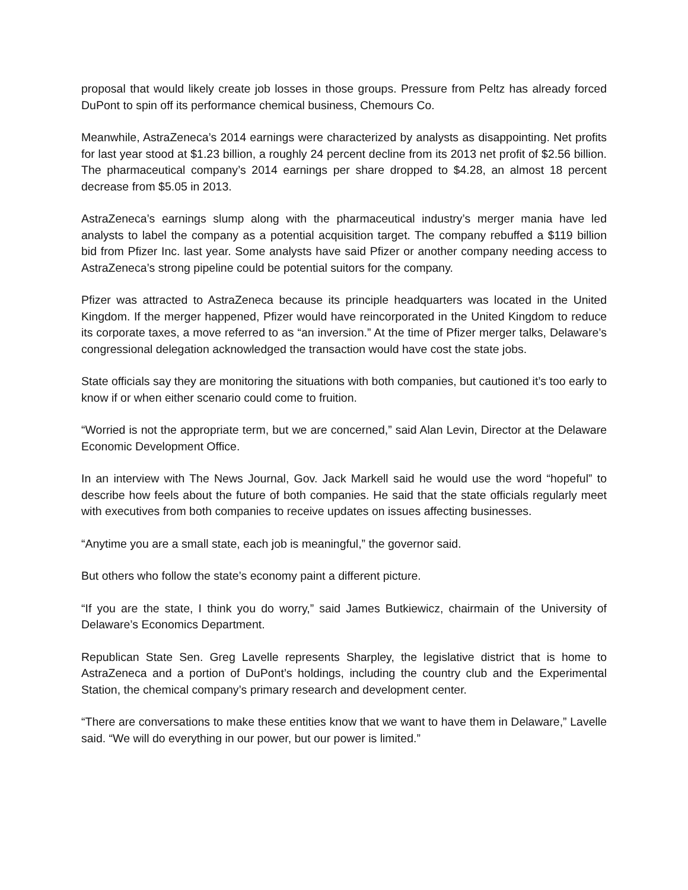proposal that would likely create job losses in those groups. Pressure from Peltz has already forced DuPont to spin off its performance chemical business, Chemours Co.
Meanwhile, AstraZeneca’s 2014 earnings were characterized by analysts as disappointing. Net profits for last year stood at $1.23 billion, a roughly 24 percent decline from its 2013 net profit of $2.56 billion. The pharmaceutical company’s 2014 earnings per share dropped to $4.28, an almost 18 percent decrease from $5.05 in 2013.
AstraZeneca’s earnings slump along with the pharmaceutical industry’s merger mania have led analysts to label the company as a potential acquisition target. The company rebuffed a $119 billion bid from Pfizer Inc. last year. Some analysts have said Pfizer or another company needing access to AstraZeneca’s strong pipeline could be potential suitors for the company.
Pfizer was attracted to AstraZeneca because its principle headquarters was located in the United Kingdom. If the merger happened, Pfizer would have reincorporated in the United Kingdom to reduce its corporate taxes, a move referred to as “an inversion.” At the time of Pfizer merger talks, Delaware’s congressional delegation acknowledged the transaction would have cost the state jobs.
State officials say they are monitoring the situations with both companies, but cautioned it’s too early to know if or when either scenario could come to fruition.
“Worried is not the appropriate term, but we are concerned,” said Alan Levin, Director at the Delaware Economic Development Office.
In an interview with The News Journal, Gov. Jack Markell said he would use the word “hopeful” to describe how feels about the future of both companies. He said that the state officials regularly meet with executives from both companies to receive updates on issues affecting businesses.
“Anytime you are a small state, each job is meaningful,” the governor said.
But others who follow the state’s economy paint a different picture.
“If you are the state, I think you do worry,” said James Butkiewicz, chairmain of the University of Delaware’s Economics Department.
Republican State Sen. Greg Lavelle represents Sharpley, the legislative district that is home to AstraZeneca and a portion of DuPont’s holdings, including the country club and the Experimental Station, the chemical company’s primary research and development center.
“There are conversations to make these entities know that we want to have them in Delaware,” Lavelle said. “We will do everything in our power, but our power is limited.”